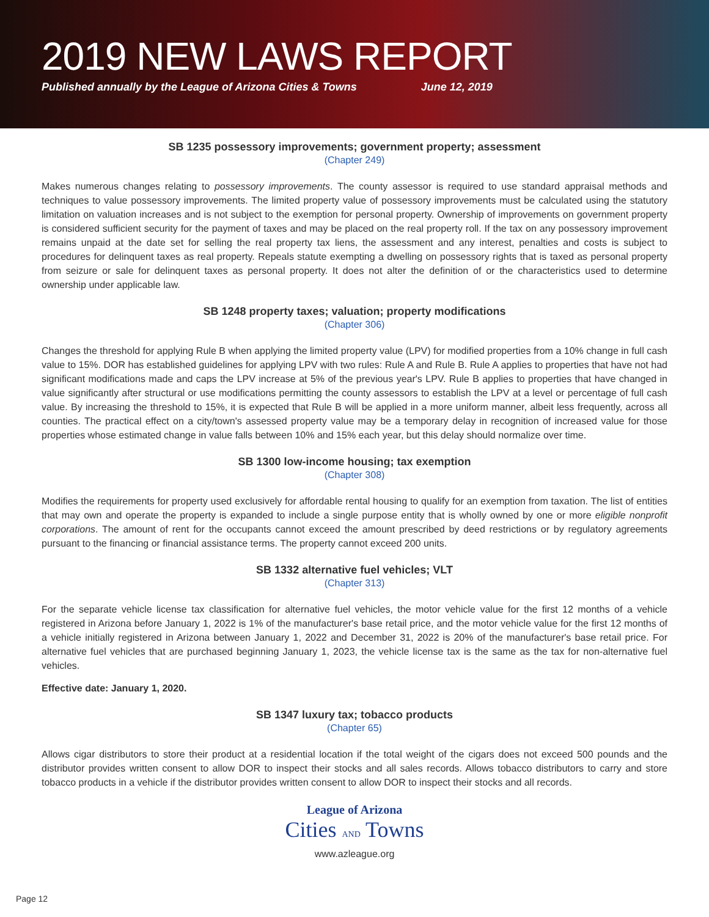2019 NEW LAWS REPORT
Published annually by the League of Arizona Cities & Towns June 12, 2019
SB 1235 possessory improvements; government property; assessment
(Chapter 249)
Makes numerous changes relating to possessory improvements. The county assessor is required to use standard appraisal methods and techniques to value possessory improvements. The limited property value of possessory improvements must be calculated using the statutory limitation on valuation increases and is not subject to the exemption for personal property. Ownership of improvements on government property is considered sufficient security for the payment of taxes and may be placed on the real property roll. If the tax on any possessory improvement remains unpaid at the date set for selling the real property tax liens, the assessment and any interest, penalties and costs is subject to procedures for delinquent taxes as real property. Repeals statute exempting a dwelling on possessory rights that is taxed as personal property from seizure or sale for delinquent taxes as personal property. It does not alter the definition of or the characteristics used to determine ownership under applicable law.
SB 1248 property taxes; valuation; property modifications
(Chapter 306)
Changes the threshold for applying Rule B when applying the limited property value (LPV) for modified properties from a 10% change in full cash value to 15%. DOR has established guidelines for applying LPV with two rules: Rule A and Rule B. Rule A applies to properties that have not had significant modifications made and caps the LPV increase at 5% of the previous year's LPV. Rule B applies to properties that have changed in value significantly after structural or use modifications permitting the county assessors to establish the LPV at a level or percentage of full cash value. By increasing the threshold to 15%, it is expected that Rule B will be applied in a more uniform manner, albeit less frequently, across all counties. The practical effect on a city/town's assessed property value may be a temporary delay in recognition of increased value for those properties whose estimated change in value falls between 10% and 15% each year, but this delay should normalize over time.
SB 1300 low-income housing; tax exemption
(Chapter 308)
Modifies the requirements for property used exclusively for affordable rental housing to qualify for an exemption from taxation. The list of entities that may own and operate the property is expanded to include a single purpose entity that is wholly owned by one or more eligible nonprofit corporations. The amount of rent for the occupants cannot exceed the amount prescribed by deed restrictions or by regulatory agreements pursuant to the financing or financial assistance terms. The property cannot exceed 200 units.
SB 1332 alternative fuel vehicles; VLT
(Chapter 313)
For the separate vehicle license tax classification for alternative fuel vehicles, the motor vehicle value for the first 12 months of a vehicle registered in Arizona before January 1, 2022 is 1% of the manufacturer's base retail price, and the motor vehicle value for the first 12 months of a vehicle initially registered in Arizona between January 1, 2022 and December 31, 2022 is 20% of the manufacturer's base retail price. For alternative fuel vehicles that are purchased beginning January 1, 2023, the vehicle license tax is the same as the tax for non-alternative fuel vehicles.
Effective date: January 1, 2020.
SB 1347 luxury tax; tobacco products
(Chapter 65)
Allows cigar distributors to store their product at a residential location if the total weight of the cigars does not exceed 500 pounds and the distributor provides written consent to allow DOR to inspect their stocks and all sales records. Allows tobacco distributors to carry and store tobacco products in a vehicle if the distributor provides written consent to allow DOR to inspect their stocks and all records.
League of Arizona
Cities AND Towns
www.azleague.org
Page 12